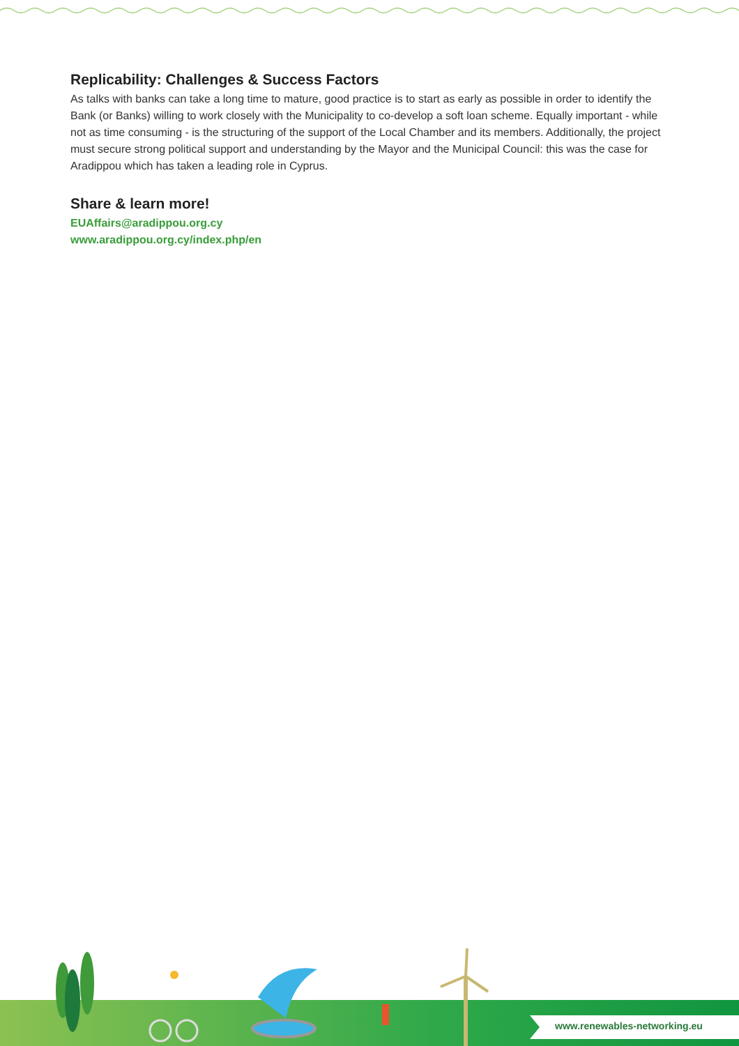Replicability: Challenges & Success Factors
As talks with banks can take a long time to mature, good practice is to start as early as possible in order to identify the Bank (or Banks) willing to work closely with the Municipality to co-develop a soft loan scheme. Equally important - while not as time consuming - is the structuring of the support of the Local Chamber and its members. Additionally, the project must secure strong political support and understanding by the Mayor and the Municipal Council: this was the case for Aradippou which has taken a leading role in Cyprus.
Share & learn more!
EUAffairs@aradippou.org.cy
www.aradippou.org.cy/index.php/en
www.renewables-networking.eu